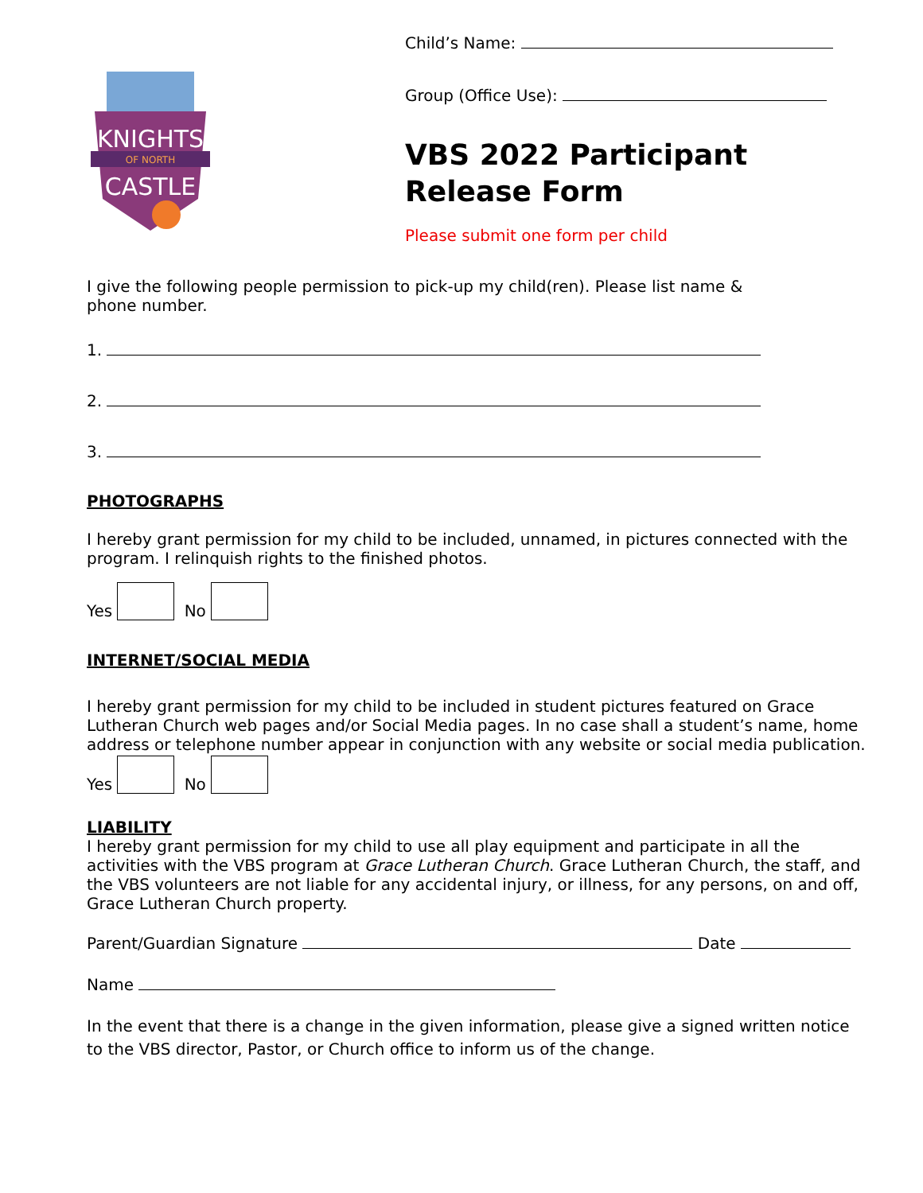KNIGHTS
OF NORTH
CASTLE
Child’s Name:
Group (Office Use):
VBS 2022 Participant
Release Form
Please submit one form per child
I give the following people permission to pick-up my child(ren). Please list name & phone number.
1.
2.
3.
PHOTOGRAPHS
I hereby grant permission for my child to be included, unnamed, in pictures connected with the program. I relinquish rights to the finished photos.
Yes No
INTERNET/SOCIAL MEDIA
I hereby grant permission for my child to be included in student pictures featured on Grace Lutheran Church web pages and/or Social Media pages. In no case shall a student’s name, home address or telephone number appear in conjunction with any website or social media publication.
Yes No
LIABILITY
I hereby grant permission for my child to use all play equipment and participate in all the activities with the VBS program at Grace Lutheran Church. Grace Lutheran Church, the staff, and the VBS volunteers are not liable for any accidental injury, or illness, for any persons, on and off, Grace Lutheran Church property.
Parent/Guardian Signature Date
Name
In the event that there is a change in the given information, please give a signed written notice to the VBS director, Pastor, or Church office to inform us of the change.